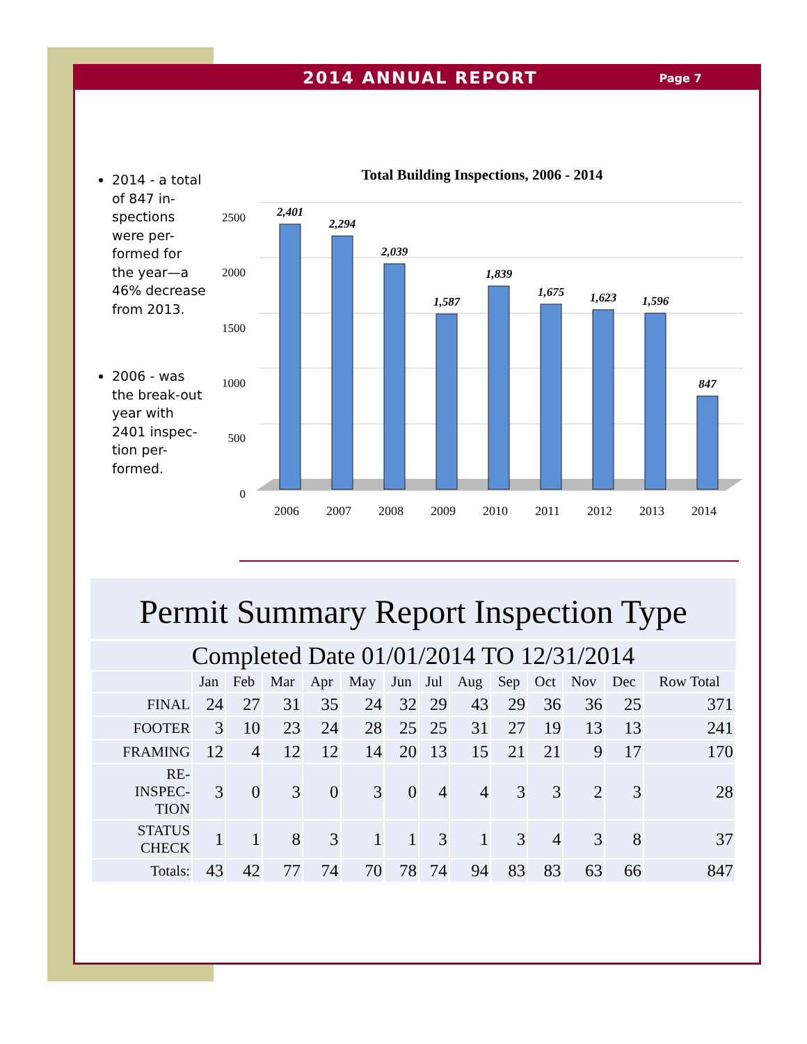2014 ANNUAL REPORT Page 7
2014 - a total of 847 in-spections were per-formed for the year—a 46% decrease from 2013.
2006 - was the break-out year with 2401 inspec-tion per-formed.
Total Building Inspections, 2006 - 2014
2500
2000
1500
1000
500
0
2,401
2,294
2,039
1,587
1,839
1,675
1,623
1,596
847
2006
2007
2008
2009
2010
2011
2012
2013
2014
Permit Summary Report Inspection Type
Completed Date 01/01/2014 TO 12/31/2014
| | Jan | Feb | Mar | Apr | May | Jun | Jul | Aug | Sep | Oct | Nov | Dec | Row Total |
| --- | --- | --- | --- | --- | --- | --- | --- | --- | --- | --- | --- | --- | --- |
| FINAL | 24 | 27 | 31 | 35 | 24 | 32 | 29 | 43 | 29 | 36 | 36 | 25 | 371 |
| FOOTER | 3 | 10 | 23 | 24 | 28 | 25 | 25 | 31 | 27 | 19 | 13 | 13 | 241 |
| FRAMING | 12 | 4 | 12 | 12 | 14 | 20 | 13 | 15 | 21 | 21 | 9 | 17 | 170 |
| RE- INSPEC- TION | 3 | 0 | 3 | 0 | 3 | 0 | 4 | 4 | 3 | 3 | 2 | 3 | 28 |
| STATUS CHECK | 1 | 1 | 8 | 3 | 1 | 1 | 3 | 1 | 3 | 4 | 3 | 8 | 37 |
| Totals: | 43 | 42 | 77 | 74 | 70 | 78 | 74 | 94 | 83 | 83 | 63 | 66 | 847 |